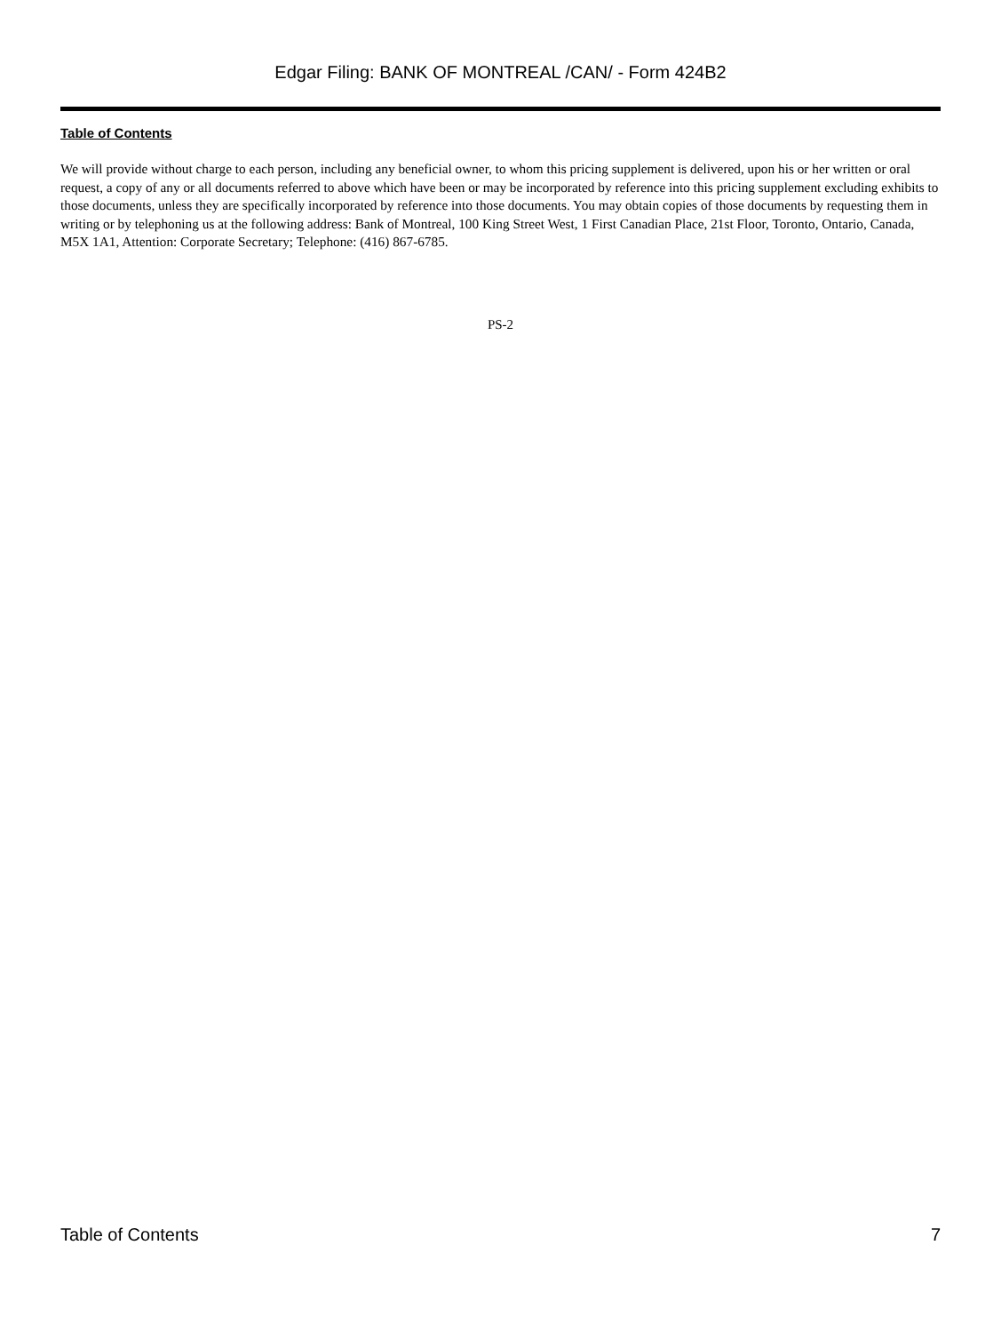Edgar Filing: BANK OF MONTREAL /CAN/ - Form 424B2
Table of Contents
We will provide without charge to each person, including any beneficial owner, to whom this pricing supplement is delivered, upon his or her written or oral request, a copy of any or all documents referred to above which have been or may be incorporated by reference into this pricing supplement excluding exhibits to those documents, unless they are specifically incorporated by reference into those documents. You may obtain copies of those documents by requesting them in writing or by telephoning us at the following address: Bank of Montreal, 100 King Street West, 1 First Canadian Place, 21st Floor, Toronto, Ontario, Canada, M5X 1A1, Attention: Corporate Secretary; Telephone: (416) 867-6785.
PS-2
Table of Contents 7